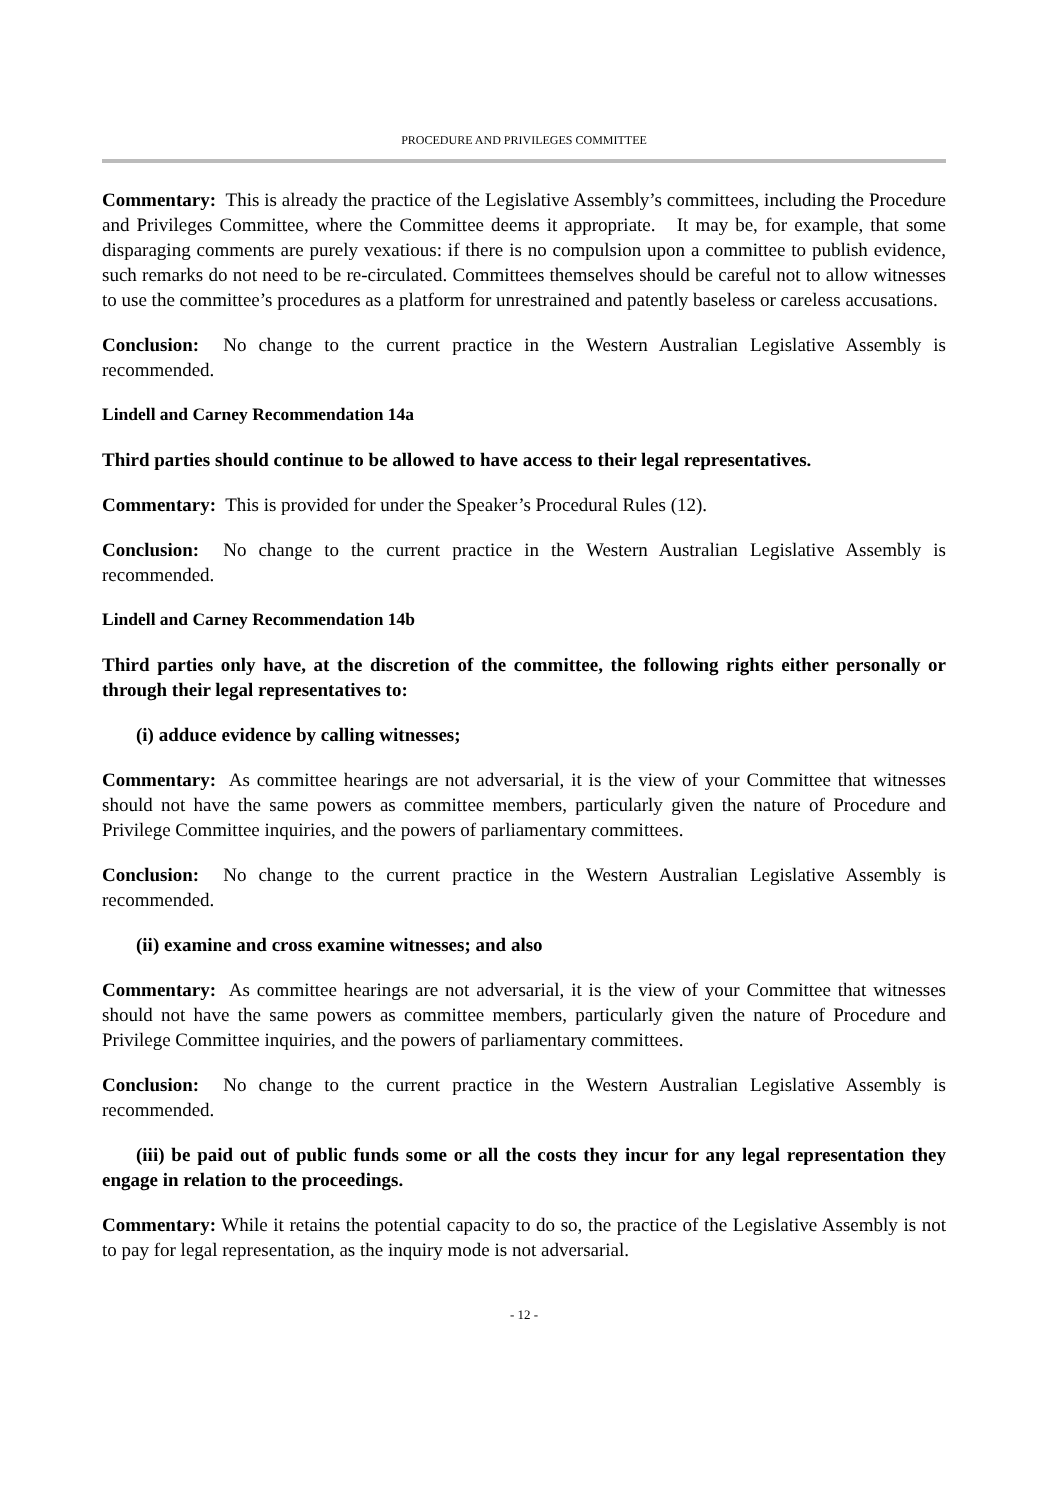PROCEDURE AND PRIVILEGES COMMITTEE
Commentary: This is already the practice of the Legislative Assembly’s committees, including the Procedure and Privileges Committee, where the Committee deems it appropriate. It may be, for example, that some disparaging comments are purely vexatious: if there is no compulsion upon a committee to publish evidence, such remarks do not need to be re-circulated. Committees themselves should be careful not to allow witnesses to use the committee’s procedures as a platform for unrestrained and patently baseless or careless accusations.
Conclusion: No change to the current practice in the Western Australian Legislative Assembly is recommended.
Lindell and Carney Recommendation 14a
Third parties should continue to be allowed to have access to their legal representatives.
Commentary: This is provided for under the Speaker’s Procedural Rules (12).
Conclusion: No change to the current practice in the Western Australian Legislative Assembly is recommended.
Lindell and Carney Recommendation 14b
Third parties only have, at the discretion of the committee, the following rights either personally or through their legal representatives to:
(i) adduce evidence by calling witnesses;
Commentary: As committee hearings are not adversarial, it is the view of your Committee that witnesses should not have the same powers as committee members, particularly given the nature of Procedure and Privilege Committee inquiries, and the powers of parliamentary committees.
Conclusion: No change to the current practice in the Western Australian Legislative Assembly is recommended.
(ii) examine and cross examine witnesses; and also
Commentary: As committee hearings are not adversarial, it is the view of your Committee that witnesses should not have the same powers as committee members, particularly given the nature of Procedure and Privilege Committee inquiries, and the powers of parliamentary committees.
Conclusion: No change to the current practice in the Western Australian Legislative Assembly is recommended.
(iii) be paid out of public funds some or all the costs they incur for any legal representation they engage in relation to the proceedings.
Commentary: While it retains the potential capacity to do so, the practice of the Legislative Assembly is not to pay for legal representation, as the inquiry mode is not adversarial.
- 12 -